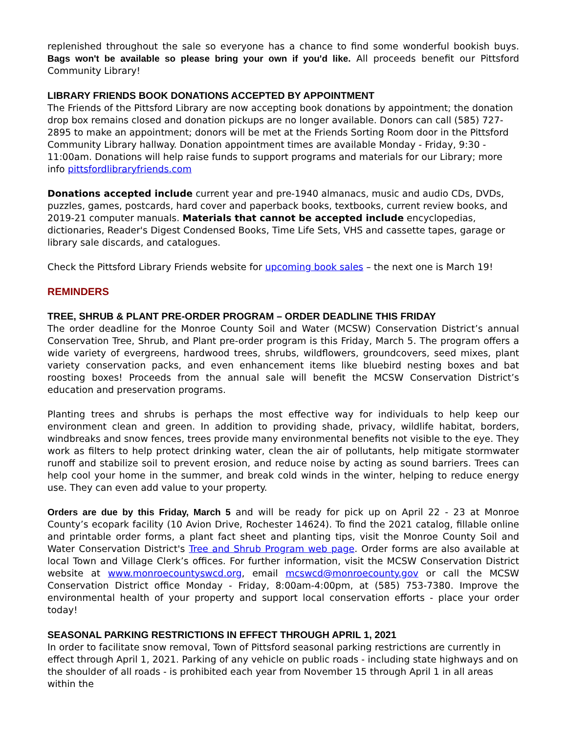replenished throughout the sale so everyone has a chance to find some wonderful bookish buys. Bags won't be available so please bring your own if you'd like. All proceeds benefit our Pittsford Community Library!
LIBRARY FRIENDS BOOK DONATIONS ACCEPTED BY APPOINTMENT
The Friends of the Pittsford Library are now accepting book donations by appointment; the donation drop box remains closed and donation pickups are no longer available. Donors can call (585) 727-2895 to make an appointment; donors will be met at the Friends Sorting Room door in the Pittsford Community Library hallway. Donation appointment times are available Monday - Friday, 9:30 - 11:00am. Donations will help raise funds to support programs and materials for our Library; more info pittsfordlibraryfriends.com
Donations accepted include current year and pre-1940 almanacs, music and audio CDs, DVDs, puzzles, games, postcards, hard cover and paperback books, textbooks, current review books, and 2019-21 computer manuals. Materials that cannot be accepted include encyclopedias, dictionaries, Reader's Digest Condensed Books, Time Life Sets, VHS and cassette tapes, garage or library sale discards, and catalogues.
Check the Pittsford Library Friends website for upcoming book sales – the next one is March 19!
REMINDERS
TREE, SHRUB & PLANT PRE-ORDER PROGRAM – ORDER DEADLINE THIS FRIDAY
The order deadline for the Monroe County Soil and Water (MCSW) Conservation District’s annual Conservation Tree, Shrub, and Plant pre-order program is this Friday, March 5. The program offers a wide variety of evergreens, hardwood trees, shrubs, wildflowers, groundcovers, seed mixes, plant variety conservation packs, and even enhancement items like bluebird nesting boxes and bat roosting boxes! Proceeds from the annual sale will benefit the MCSW Conservation District’s education and preservation programs.
Planting trees and shrubs is perhaps the most effective way for individuals to help keep our environment clean and green. In addition to providing shade, privacy, wildlife habitat, borders, windbreaks and snow fences, trees provide many environmental benefits not visible to the eye. They work as filters to help protect drinking water, clean the air of pollutants, help mitigate stormwater runoff and stabilize soil to prevent erosion, and reduce noise by acting as sound barriers. Trees can help cool your home in the summer, and break cold winds in the winter, helping to reduce energy use. They can even add value to your property.
Orders are due by this Friday, March 5 and will be ready for pick up on April 22 - 23 at Monroe County’s ecopark facility (10 Avion Drive, Rochester 14624). To find the 2021 catalog, fillable online and printable order forms, a plant fact sheet and planting tips, visit the Monroe County Soil and Water Conservation District's Tree and Shrub Program web page. Order forms are also available at local Town and Village Clerk’s offices. For further information, visit the MCSW Conservation District website at www.monroecountyswcd.org, email mcswcd@monroecounty.gov or call the MCSW Conservation District office Monday - Friday, 8:00am-4:00pm, at (585) 753-7380. Improve the environmental health of your property and support local conservation efforts - place your order today!
SEASONAL PARKING RESTRICTIONS IN EFFECT THROUGH APRIL 1, 2021
In order to facilitate snow removal, Town of Pittsford seasonal parking restrictions are currently in effect through April 1, 2021. Parking of any vehicle on public roads - including state highways and on the shoulder of all roads - is prohibited each year from November 15 through April 1 in all areas within the